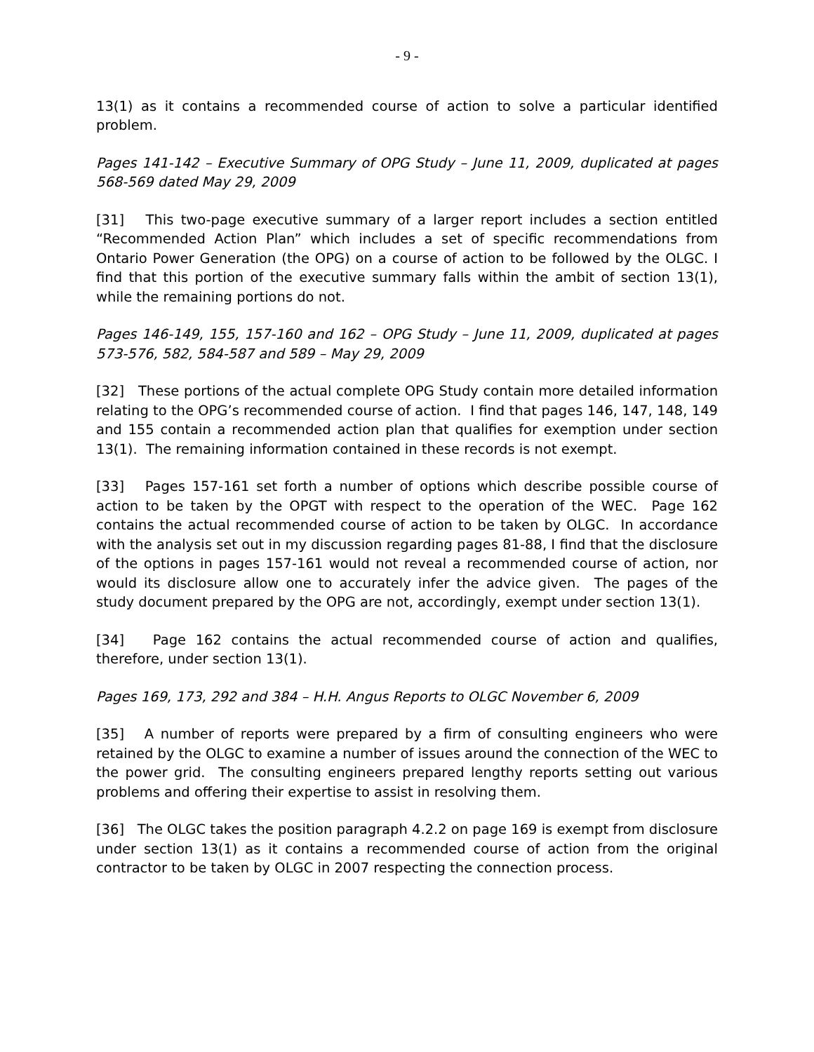- 9 -
13(1) as it contains a recommended course of action to solve a particular identified problem.
Pages 141-142 – Executive Summary of OPG Study – June 11, 2009, duplicated at pages 568-569 dated May 29, 2009
[31] This two-page executive summary of a larger report includes a section entitled “Recommended Action Plan” which includes a set of specific recommendations from Ontario Power Generation (the OPG) on a course of action to be followed by the OLGC. I find that this portion of the executive summary falls within the ambit of section 13(1), while the remaining portions do not.
Pages 146-149, 155, 157-160 and 162 – OPG Study – June 11, 2009, duplicated at pages 573-576, 582, 584-587 and 589 – May 29, 2009
[32] These portions of the actual complete OPG Study contain more detailed information relating to the OPG’s recommended course of action. I find that pages 146, 147, 148, 149 and 155 contain a recommended action plan that qualifies for exemption under section 13(1). The remaining information contained in these records is not exempt.
[33] Pages 157-161 set forth a number of options which describe possible course of action to be taken by the OPGT with respect to the operation of the WEC. Page 162 contains the actual recommended course of action to be taken by OLGC. In accordance with the analysis set out in my discussion regarding pages 81-88, I find that the disclosure of the options in pages 157-161 would not reveal a recommended course of action, nor would its disclosure allow one to accurately infer the advice given. The pages of the study document prepared by the OPG are not, accordingly, exempt under section 13(1).
[34] Page 162 contains the actual recommended course of action and qualifies, therefore, under section 13(1).
Pages 169, 173, 292 and 384 – H.H. Angus Reports to OLGC November 6, 2009
[35] A number of reports were prepared by a firm of consulting engineers who were retained by the OLGC to examine a number of issues around the connection of the WEC to the power grid. The consulting engineers prepared lengthy reports setting out various problems and offering their expertise to assist in resolving them.
[36] The OLGC takes the position paragraph 4.2.2 on page 169 is exempt from disclosure under section 13(1) as it contains a recommended course of action from the original contractor to be taken by OLGC in 2007 respecting the connection process.